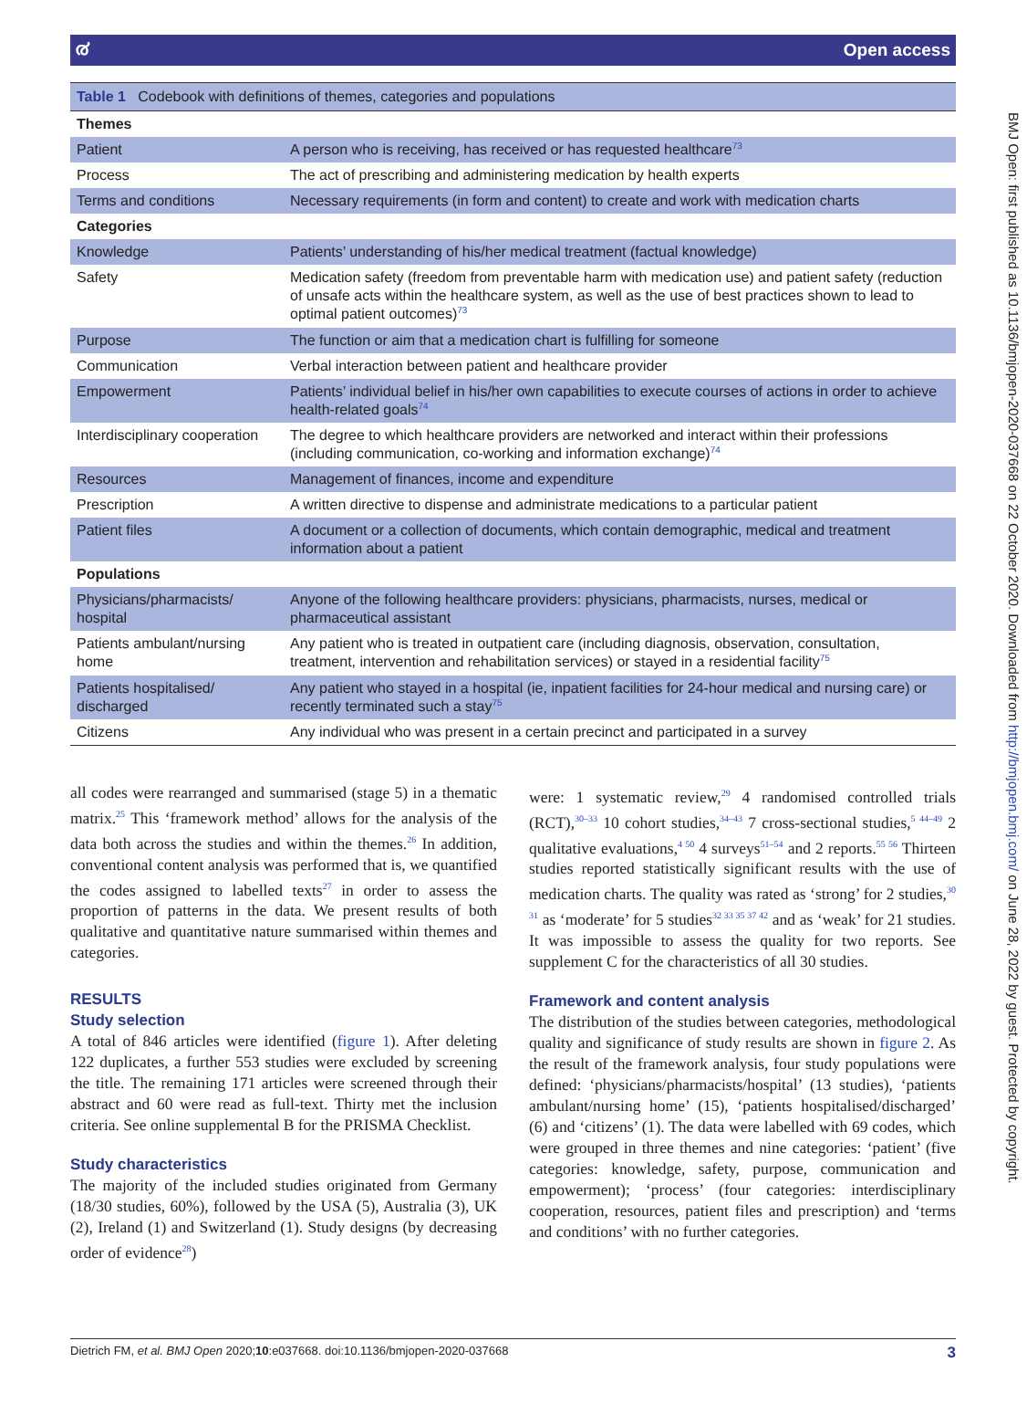൪ Open access
BMJ Open: first published as 10.1136/bmjopen-2020-037668 on 22 October 2020. Downloaded from http://bmjopen.bmj.com/ on June 28, 2022 by guest. Protected by copyright.
Table 1 Codebook with definitions of themes, categories and populations
| Themes | |
| --- | --- |
| Patient | A person who is receiving, has received or has requested healthcare<sup>73</sup> |
| Process | The act of prescribing and administering medication by health experts |
| Terms and conditions | Necessary requirements (in form and content) to create and work with medication charts |
| Categories | |
| Knowledge | Patients’ understanding of his/her medical treatment (factual knowledge) |
| Safety | Medication safety (freedom from preventable harm with medication use) and patient safety (reduction of unsafe acts within the healthcare system, as well as the use of best practices shown to lead to optimal patient outcomes)<sup>73</sup> |
| Purpose | The function or aim that a medication chart is fulfilling for someone |
| Communication | Verbal interaction between patient and healthcare provider |
| Empowerment | Patients’ individual belief in his/her own capabilities to execute courses of actions in order to achieve health-related goals<sup>74</sup> |
| Interdisciplinary cooperation | The degree to which healthcare providers are networked and interact within their professions (including communication, co-working and information exchange)<sup>74</sup> |
| Resources | Management of finances, income and expenditure |
| Prescription | A written directive to dispense and administrate medications to a particular patient |
| Patient files | A document or a collection of documents, which contain demographic, medical and treatment information about a patient |
| Populations | |
| Physicians/pharmacists/ hospital | Anyone of the following healthcare providers: physicians, pharmacists, nurses, medical or pharmaceutical assistant |
| Patients ambulant/nursing home | Any patient who is treated in outpatient care (including diagnosis, observation, consultation, treatment, intervention and rehabilitation services) or stayed in a residential facility<sup>75</sup> |
| Patients hospitalised/ discharged | Any patient who stayed in a hospital (ie, inpatient facilities for 24-hour medical and nursing care) or recently terminated such a stay<sup>75</sup> |
| Citizens | Any individual who was present in a certain precinct and participated in a survey |
all codes were rearranged and summarised (stage 5) in a thematic matrix.<sup>25</sup> This ‘framework method’ allows for the analysis of the data both across the studies and within the themes.<sup>26</sup> In addition, conventional content analysis was performed that is, we quantified the codes assigned to labelled texts<sup>27</sup> in order to assess the proportion of patterns in the data. We present results of both qualitative and quantitative nature summarised within themes and categories.
RESULTS
Study selection
A total of 846 articles were identified (figure 1). After deleting 122 duplicates, a further 553 studies were excluded by screening the title. The remaining 171 articles were screened through their abstract and 60 were read as full-text. Thirty met the inclusion criteria. See online supplemental B for the PRISMA Checklist.
Study characteristics
The majority of the included studies originated from Germany (18/30 studies, 60%), followed by the USA (5), Australia (3), UK (2), Ireland (1) and Switzerland (1). Study designs (by decreasing order of evidence<sup>28</sup>)
were: 1 systematic review,<sup>29</sup> 4 randomised controlled trials (RCT),<sup>30–33</sup> 10 cohort studies,<sup>34–43</sup> 7 cross-sectional studies,<sup>5 44–49</sup> 2 qualitative evaluations,<sup>4 50</sup> 4 surveys<sup>51–54</sup> and 2 reports.<sup>55 56</sup> Thirteen studies reported statistically significant results with the use of medication charts. The quality was rated as ‘strong’ for 2 studies,<sup>30 31</sup> as ‘moderate’ for 5 studies<sup>32 33 35 37 42</sup> and as ‘weak’ for 21 studies. It was impossible to assess the quality for two reports. See supplement C for the characteristics of all 30 studies.
Framework and content analysis
The distribution of the studies between categories, methodological quality and significance of study results are shown in figure 2. As the result of the framework analysis, four study populations were defined: ‘physicians/pharmacists/hospital’ (13 studies), ‘patients ambulant/nursing home’ (15), ‘patients hospitalised/discharged’ (6) and ‘citizens’ (1). The data were labelled with 69 codes, which were grouped in three themes and nine categories: ‘patient’ (five categories: knowledge, safety, purpose, communication and empowerment); ‘process’ (four categories: interdisciplinary cooperation, resources, patient files and prescription) and ‘terms and conditions’ with no further categories.
Dietrich FM, et al. BMJ Open 2020;10:e037668. doi:10.1136/bmjopen-2020-037668 3